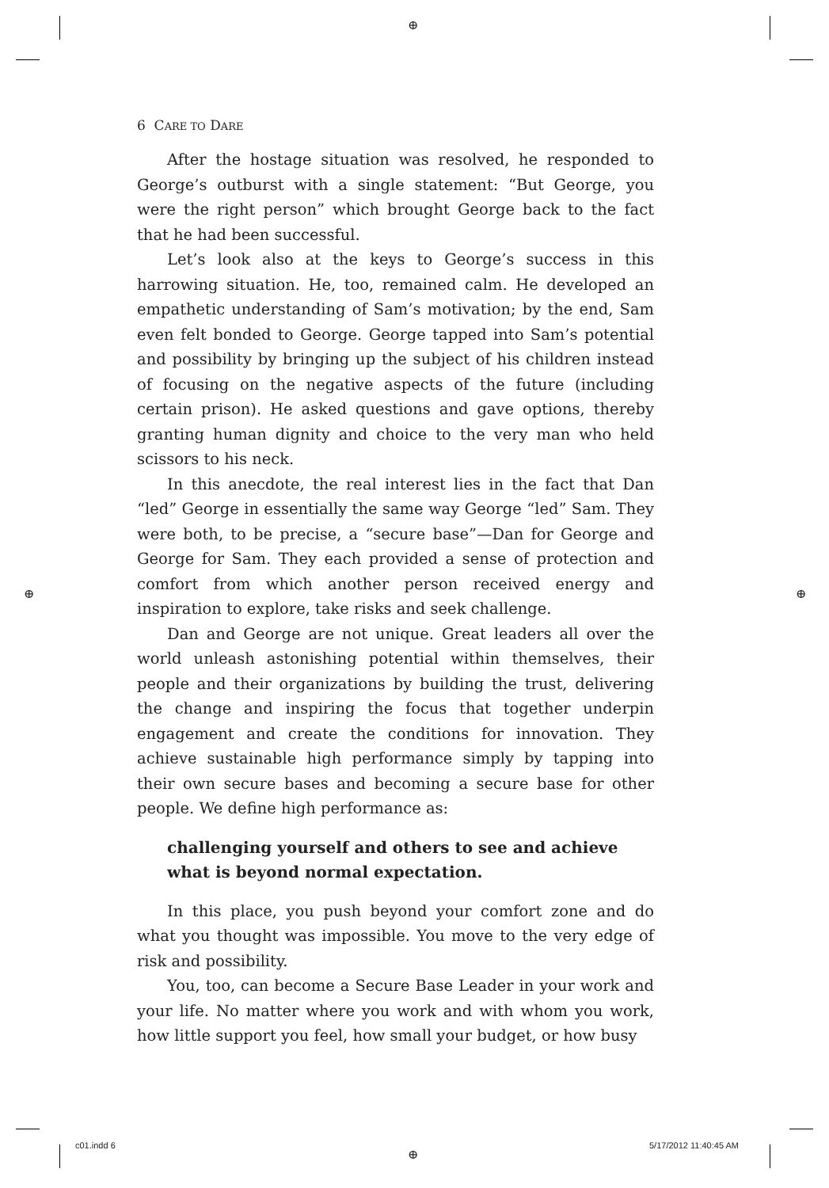⊕
⊕ ⊕
6 CARE TO DARE
After the hostage situation was resolved, he responded to George’s outburst with a single statement: “But George, you were the right person” which brought George back to the fact that he had been successful.
Let’s look also at the keys to George’s success in this harrowing situation. He, too, remained calm. He developed an empathetic understanding of Sam’s motivation; by the end, Sam even felt bonded to George. George tapped into Sam’s potential and possibility by bringing up the subject of his children instead of focusing on the negative aspects of the future (including certain prison). He asked questions and gave options, thereby granting human dignity and choice to the very man who held scissors to his neck.
In this anecdote, the real interest lies in the fact that Dan “led” George in essentially the same way George “led” Sam. They were both, to be precise, a “secure base”—Dan for George and George for Sam. They each provided a sense of protection and comfort from which another person received energy and inspiration to explore, take risks and seek challenge.
Dan and George are not unique. Great leaders all over the world unleash astonishing potential within themselves, their people and their organizations by building the trust, delivering the change and inspiring the focus that together underpin engagement and create the conditions for innovation. They achieve sustainable high performance simply by tapping into their own secure bases and becoming a secure base for other people. We define high performance as:
challenging yourself and others to see and achieve what is beyond normal expectation.
In this place, you push beyond your comfort zone and do what you thought was impossible. You move to the very edge of risk and possibility.
You, too, can become a Secure Base Leader in your work and your life. No matter where you work and with whom you work, how little support you feel, how small your budget, or how busy
c01.indd 6
⊕
5/17/2012 11:40:45 AM